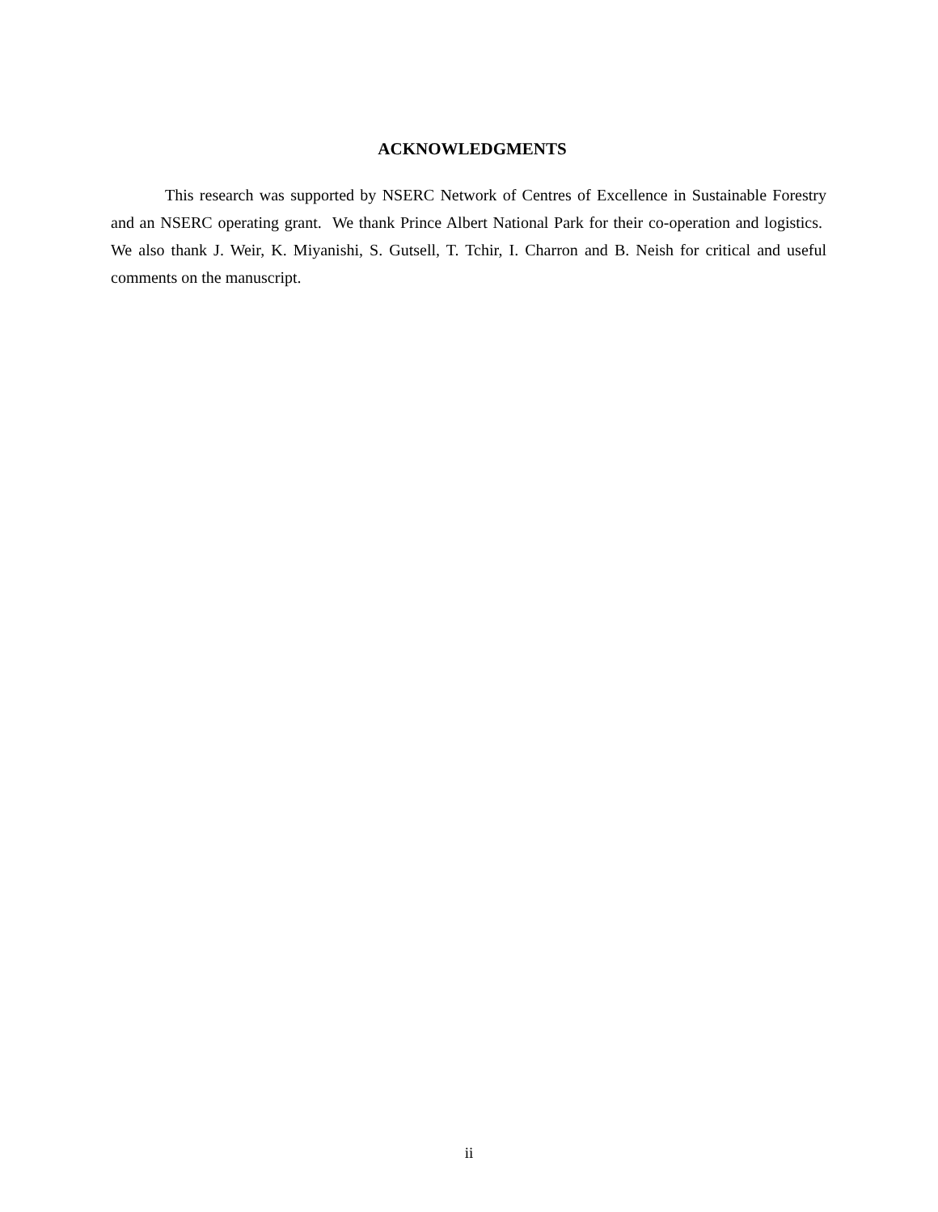ACKNOWLEDGMENTS
This research was supported by NSERC Network of Centres of Excellence in Sustainable Forestry and an NSERC operating grant. We thank Prince Albert National Park for their co-operation and logistics. We also thank J. Weir, K. Miyanishi, S. Gutsell, T. Tchir, I. Charron and B. Neish for critical and useful comments on the manuscript.
ii